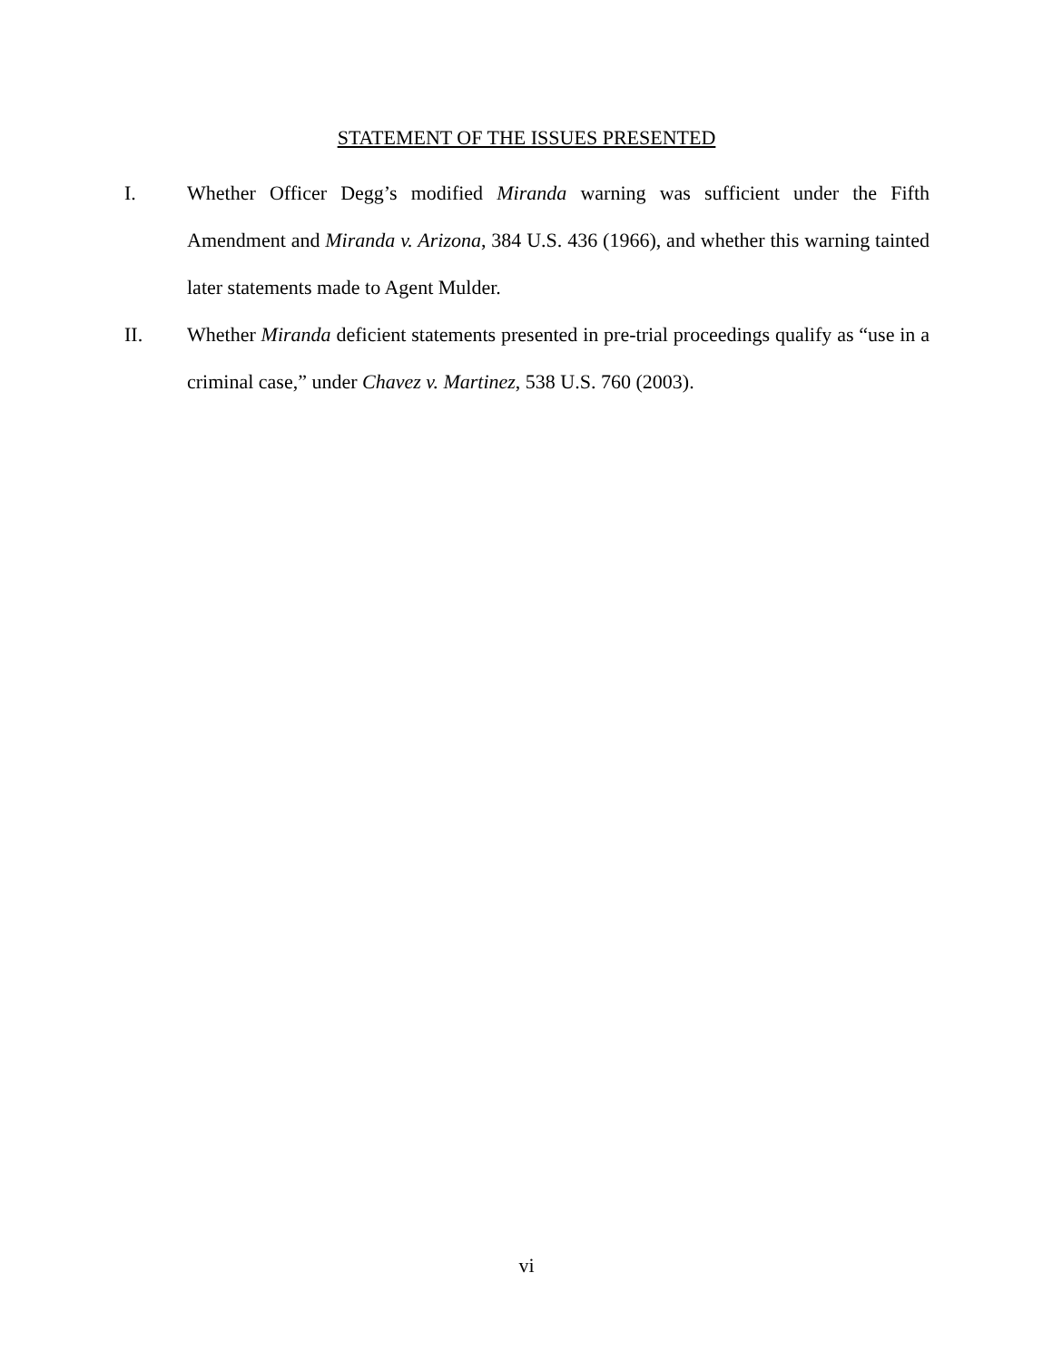STATEMENT OF THE ISSUES PRESENTED
I. Whether Officer Degg’s modified Miranda warning was sufficient under the Fifth Amendment and Miranda v. Arizona, 384 U.S. 436 (1966), and whether this warning tainted later statements made to Agent Mulder.
II. Whether Miranda deficient statements presented in pre-trial proceedings qualify as “use in a criminal case,” under Chavez v. Martinez, 538 U.S. 760 (2003).
vi